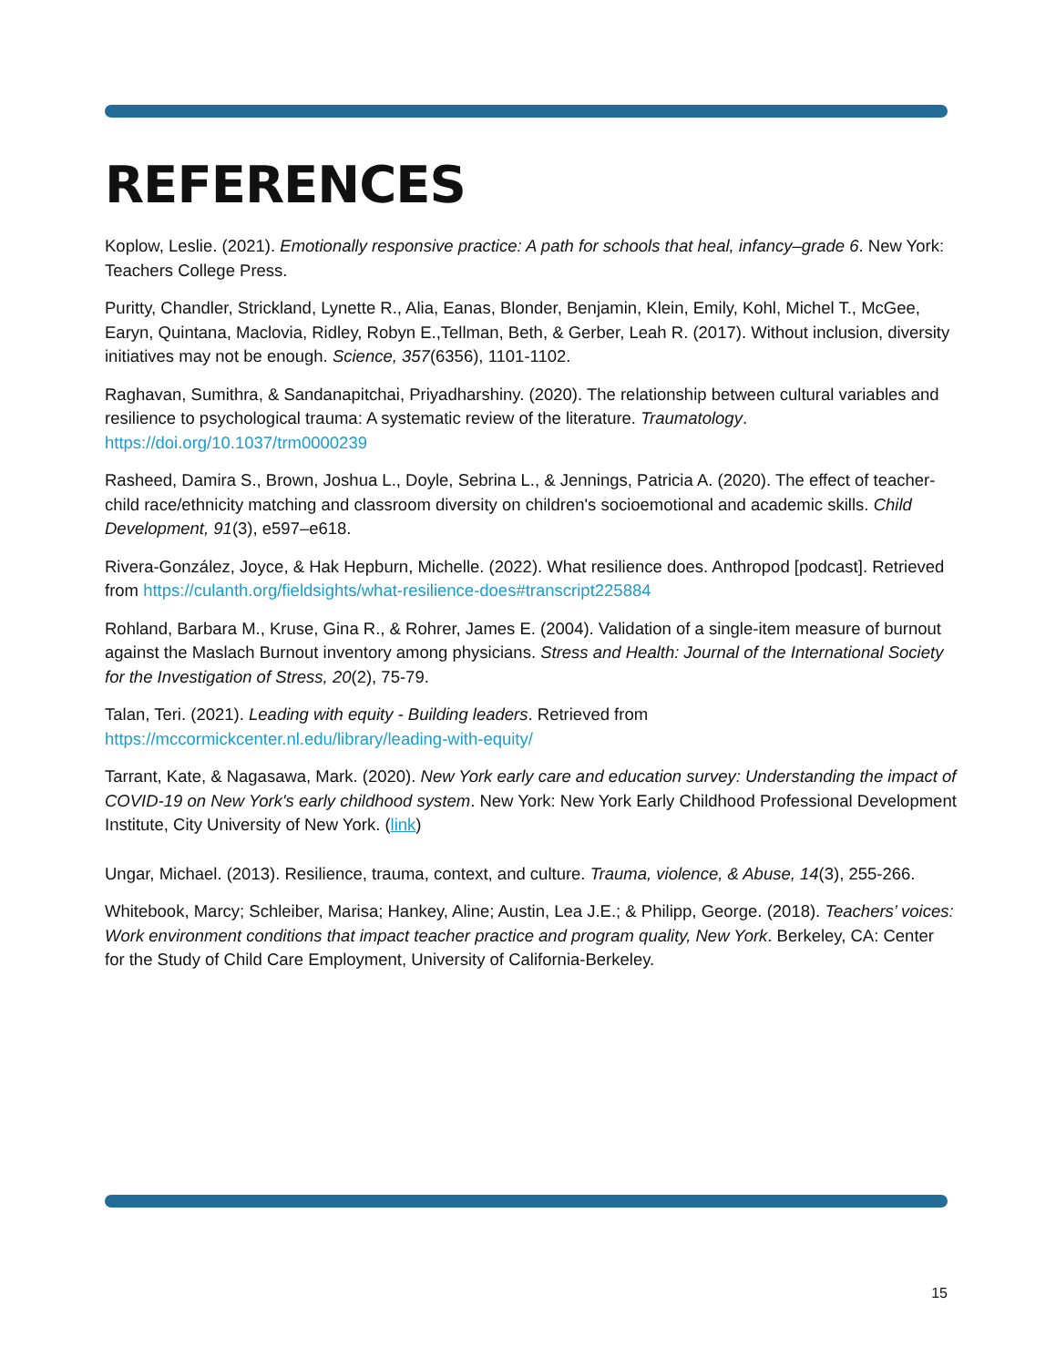REFERENCES
Koplow, Leslie. (2021). Emotionally responsive practice: A path for schools that heal, infancy–grade 6. New York: Teachers College Press.
Puritty, Chandler, Strickland, Lynette R., Alia, Eanas, Blonder, Benjamin, Klein, Emily, Kohl, Michel T., McGee, Earyn, Quintana, Maclovia, Ridley, Robyn E.,Tellman, Beth, & Gerber, Leah R. (2017). Without inclusion, diversity initiatives may not be enough. Science, 357(6356), 1101-1102.
Raghavan, Sumithra, & Sandanapitchai, Priyadharshiny. (2020). The relationship between cultural variables and resilience to psychological trauma: A systematic review of the literature. Traumatology. https://doi.org/10.1037/trm0000239
Rasheed, Damira S., Brown, Joshua L., Doyle, Sebrina L., & Jennings, Patricia A. (2020). The effect of teacher-child race/ethnicity matching and classroom diversity on children's socioemotional and academic skills. Child Development, 91(3), e597–e618.
Rivera-González, Joyce, & Hak Hepburn, Michelle. (2022). What resilience does. Anthropod [podcast]. Retrieved from https://culanth.org/fieldsights/what-resilience-does#transcript225884
Rohland, Barbara M., Kruse, Gina R., & Rohrer, James E. (2004). Validation of a single-item measure of burnout against the Maslach Burnout inventory among physicians. Stress and Health: Journal of the International Society for the Investigation of Stress, 20(2), 75-79.
Talan, Teri. (2021). Leading with equity - Building leaders. Retrieved from
https://mccormickcenter.nl.edu/library/leading-with-equity/
Tarrant, Kate, & Nagasawa, Mark. (2020). New York early care and education survey: Understanding the impact of COVID-19 on New York's early childhood system. New York: New York Early Childhood Professional Development Institute, City University of New York. (link)
Ungar, Michael. (2013). Resilience, trauma, context, and culture. Trauma, violence, & Abuse, 14(3), 255-266.
Whitebook, Marcy; Schleiber, Marisa; Hankey, Aline; Austin, Lea J.E.; & Philipp, George. (2018). Teachers’ voices: Work environment conditions that impact teacher practice and program quality, New York. Berkeley, CA: Center for the Study of Child Care Employment, University of California-Berkeley.
15